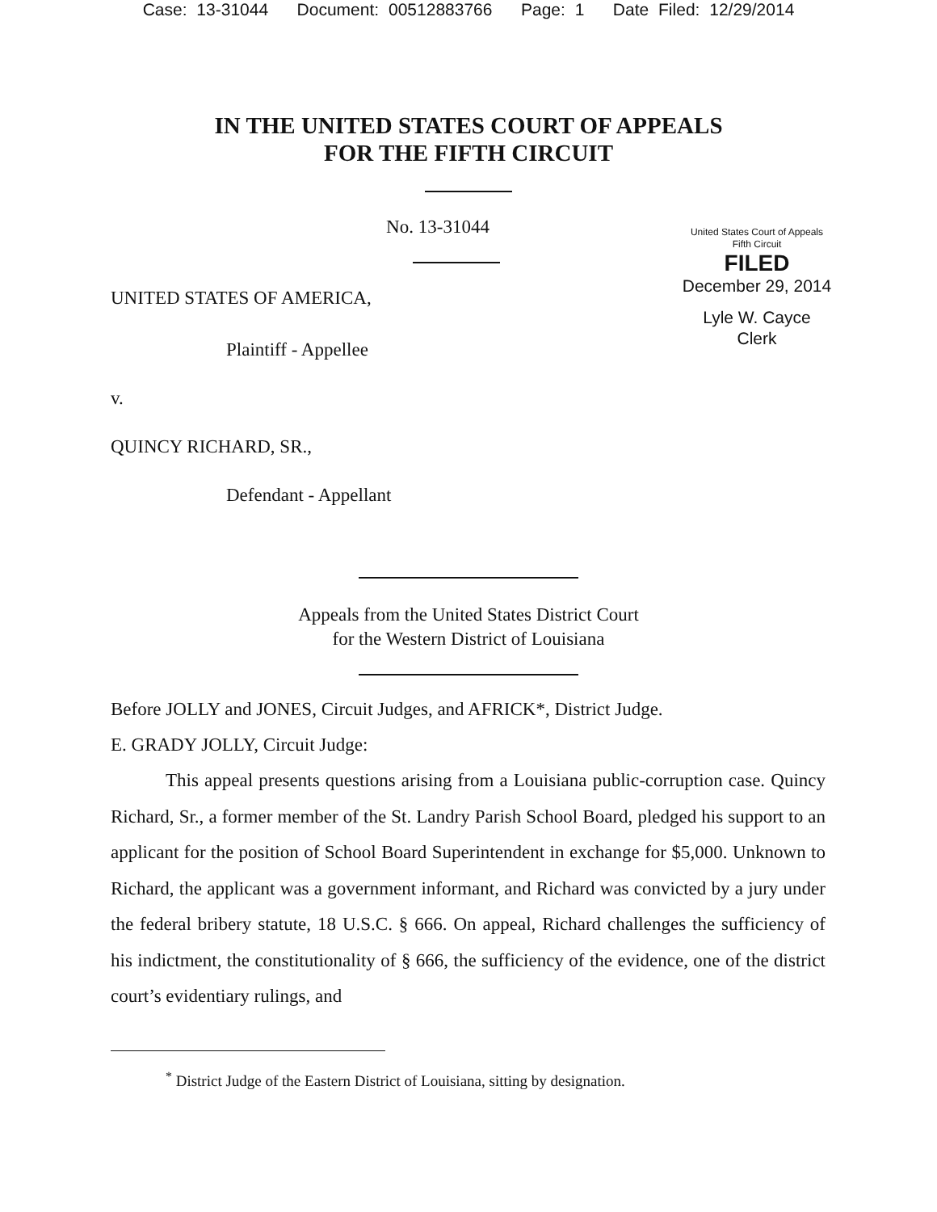Case: 13-31044 Document: 00512883766 Page: 1 Date Filed: 12/29/2014
IN THE UNITED STATES COURT OF APPEALS
FOR THE FIFTH CIRCUIT
No. 13-31044
UNITED STATES OF AMERICA,
Plaintiff - Appellee
v.
QUINCY RICHARD, SR.,
Defendant - Appellant
United States Court of Appeals
Fifth Circuit
FILED
December 29, 2014
Lyle W. Cayce
Clerk
Appeals from the United States District Court
for the Western District of Louisiana
Before JOLLY and JONES, Circuit Judges, and AFRICK*, District Judge.
E. GRADY JOLLY, Circuit Judge:
This appeal presents questions arising from a Louisiana public-corruption case. Quincy Richard, Sr., a former member of the St. Landry Parish School Board, pledged his support to an applicant for the position of School Board Superintendent in exchange for $5,000. Unknown to Richard, the applicant was a government informant, and Richard was convicted by a jury under the federal bribery statute, 18 U.S.C. § 666. On appeal, Richard challenges the sufficiency of his indictment, the constitutionality of § 666, the sufficiency of the evidence, one of the district court’s evidentiary rulings, and
<sup>*</sup> District Judge of the Eastern District of Louisiana, sitting by designation.